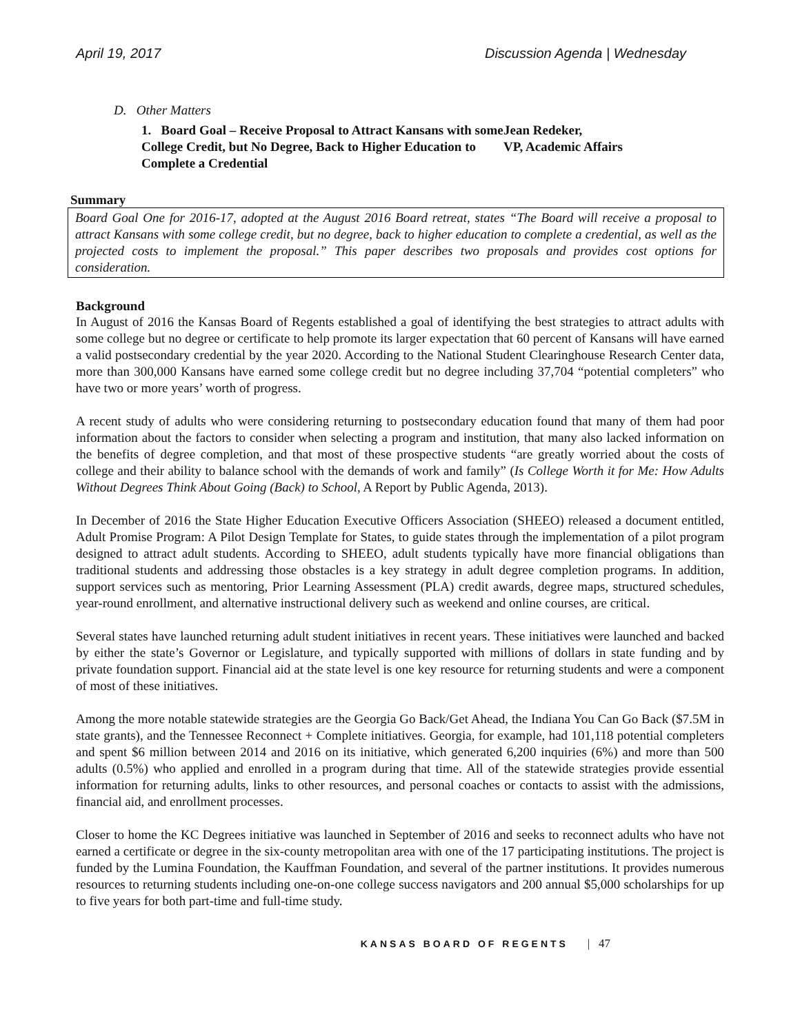April 19, 2017 Discussion Agenda | Wednesday
D. Other Matters
1. Board Goal – Receive Proposal to Attract Kansans with some College Credit, but No Degree, Back to Higher Education to Complete a Credential
Jean Redeker,
VP, Academic Affairs
Summary
Board Goal One for 2016-17, adopted at the August 2016 Board retreat, states “The Board will receive a proposal to attract Kansans with some college credit, but no degree, back to higher education to complete a credential, as well as the projected costs to implement the proposal.” This paper describes two proposals and provides cost options for consideration.
Background
In August of 2016 the Kansas Board of Regents established a goal of identifying the best strategies to attract adults with some college but no degree or certificate to help promote its larger expectation that 60 percent of Kansans will have earned a valid postsecondary credential by the year 2020. According to the National Student Clearinghouse Research Center data, more than 300,000 Kansans have earned some college credit but no degree including 37,704 “potential completers” who have two or more years’ worth of progress.
A recent study of adults who were considering returning to postsecondary education found that many of them had poor information about the factors to consider when selecting a program and institution, that many also lacked information on the benefits of degree completion, and that most of these prospective students “are greatly worried about the costs of college and their ability to balance school with the demands of work and family” (Is College Worth it for Me: How Adults Without Degrees Think About Going (Back) to School, A Report by Public Agenda, 2013).
In December of 2016 the State Higher Education Executive Officers Association (SHEEO) released a document entitled, Adult Promise Program: A Pilot Design Template for States, to guide states through the implementation of a pilot program designed to attract adult students. According to SHEEO, adult students typically have more financial obligations than traditional students and addressing those obstacles is a key strategy in adult degree completion programs. In addition, support services such as mentoring, Prior Learning Assessment (PLA) credit awards, degree maps, structured schedules, year-round enrollment, and alternative instructional delivery such as weekend and online courses, are critical.
Several states have launched returning adult student initiatives in recent years. These initiatives were launched and backed by either the state’s Governor or Legislature, and typically supported with millions of dollars in state funding and by private foundation support. Financial aid at the state level is one key resource for returning students and were a component of most of these initiatives.
Among the more notable statewide strategies are the Georgia Go Back/Get Ahead, the Indiana You Can Go Back ($7.5M in state grants), and the Tennessee Reconnect + Complete initiatives. Georgia, for example, had 101,118 potential completers and spent $6 million between 2014 and 2016 on its initiative, which generated 6,200 inquiries (6%) and more than 500 adults (0.5%) who applied and enrolled in a program during that time. All of the statewide strategies provide essential information for returning adults, links to other resources, and personal coaches or contacts to assist with the admissions, financial aid, and enrollment processes.
Closer to home the KC Degrees initiative was launched in September of 2016 and seeks to reconnect adults who have not earned a certificate or degree in the six-county metropolitan area with one of the 17 participating institutions. The project is funded by the Lumina Foundation, the Kauffman Foundation, and several of the partner institutions. It provides numerous resources to returning students including one-on-one college success navigators and 200 annual $5,000 scholarships for up to five years for both part-time and full-time study.
KANSAS BOARD OF REGENTS | 47